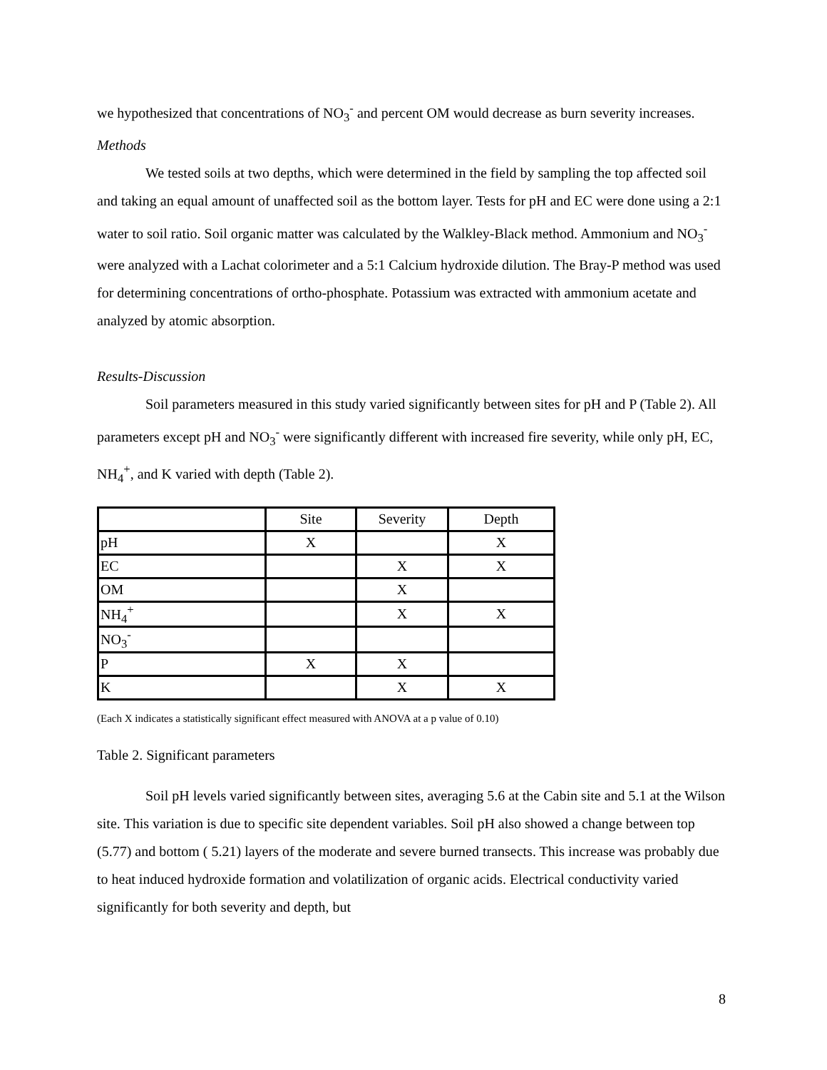we hypothesized that concentrations of NO<sub>3</sub><sup>-</sup> and percent OM would decrease as burn severity increases.
Methods
We tested soils at two depths, which were determined in the field by sampling the top affected soil and taking an equal amount of unaffected soil as the bottom layer. Tests for pH and EC were done using a 2:1 water to soil ratio. Soil organic matter was calculated by the Walkley-Black method. Ammonium and NO<sub>3</sub><sup>-</sup> were analyzed with a Lachat colorimeter and a 5:1 Calcium hydroxide dilution. The Bray-P method was used for determining concentrations of ortho-phosphate. Potassium was extracted with ammonium acetate and analyzed by atomic absorption.
Results-Discussion
Soil parameters measured in this study varied significantly between sites for pH and P (Table 2). All parameters except pH and NO<sub>3</sub><sup>-</sup> were significantly different with increased fire severity, while only pH, EC, NH<sub>4</sub><sup>+</sup>, and K varied with depth (Table 2).
| | Site | Severity | Depth |
| --- | --- | --- | --- |
| pH | X | | X |
| EC | | X | X |
| OM | | X | |
| NH<sub>4</sub><sup>+</sup> | | X | X |
| NO<sub>3</sub><sup>-</sup> | | | |
| P | X | X | |
| K | | X | X |
(Each X indicates a statistically significant effect measured with ANOVA at a p value of 0.10)
Table 2. Significant parameters
Soil pH levels varied significantly between sites, averaging 5.6 at the Cabin site and 5.1 at the Wilson site. This variation is due to specific site dependent variables. Soil pH also showed a change between top (5.77) and bottom ( 5.21) layers of the moderate and severe burned transects. This increase was probably due to heat induced hydroxide formation and volatilization of organic acids. Electrical conductivity varied significantly for both severity and depth, but
8